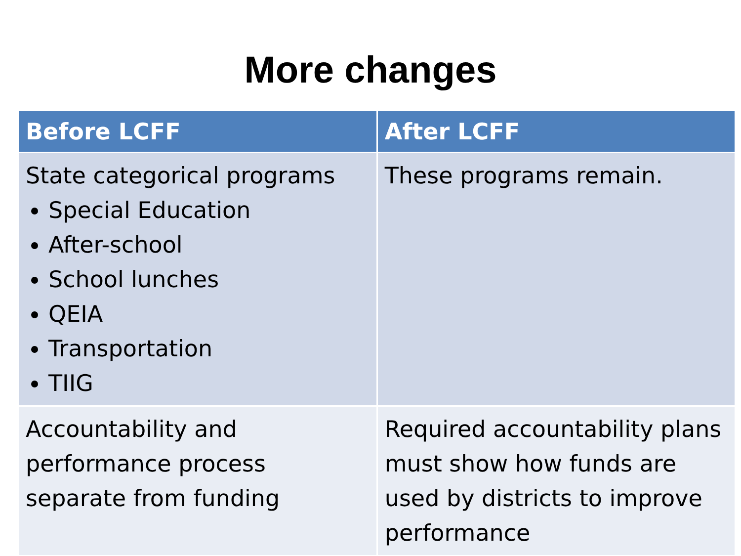More changes
| Before LCFF | After LCFF |
| --- | --- |
| State categorical programs Special Education After-school School lunches QEIA Transportation TIIG | These programs remain. |
| Accountability and performance process separate from funding | Required accountability plans must show how funds are used by districts to improve performance |